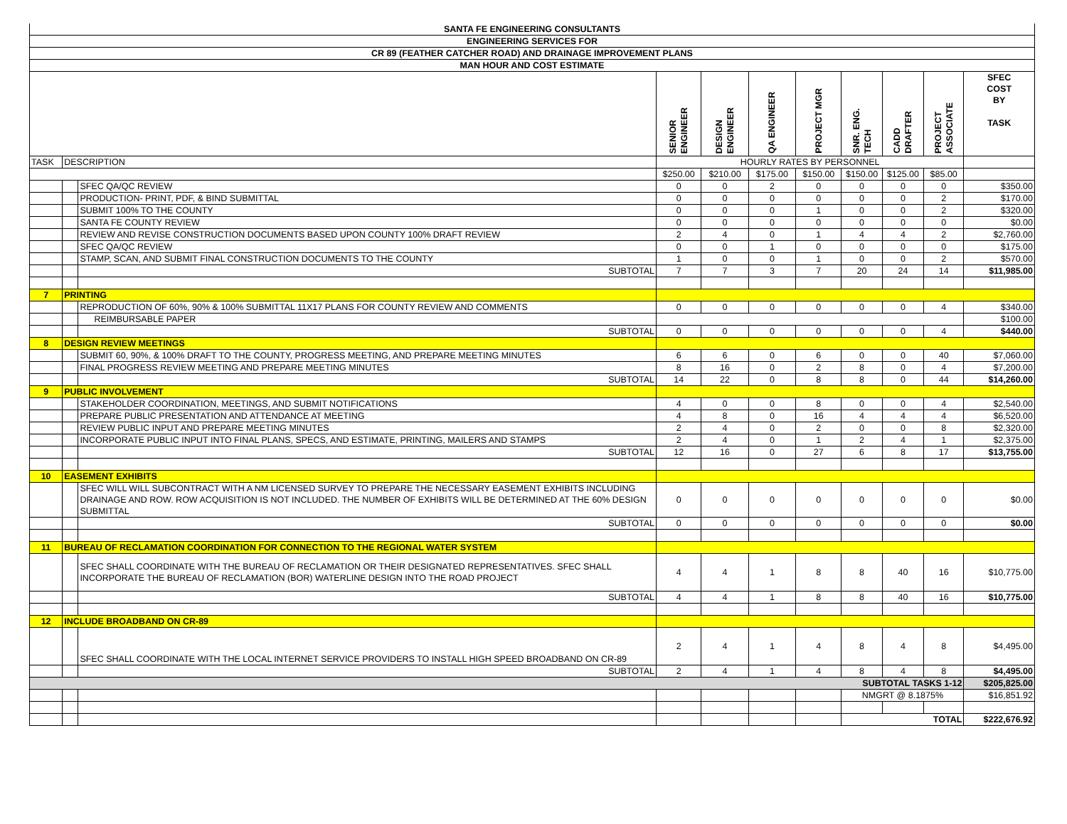| SANTA FE ENGINEERING CONSULTANTS | | | | | | | | | | |
| ENGINEERING SERVICES FOR | | | | | | | | | | |
| CR 89 (FEATHER CATCHER ROAD) AND DRAINAGE IMPROVEMENT PLANS | | | | | | | | | | |
| MAN HOUR AND COST ESTIMATE | | | | | | | | | | |
| | | | SENIOR ENGINEER | DESIGN ENGINEER | QA ENGINEER | PROJECT MGR | SNR. ENG. TECH | CADD DRAFTER | PROJECT ASSOCIATE | SFEC COST BY TASK |
| TASK | DESCRIPTION | | HOURLY RATES BY PERSONNEL | | | | | | | |
| | | | $250.00 | $210.00 | $175.00 | $150.00 | $150.00 | $125.00 | $85.00 | |
| | | SFEC QA/QC REVIEW | 0 | 0 | 2 | 0 | 0 | 0 | 0 | $350.00 |
| | | PRODUCTION- PRINT, PDF, & BIND SUBMITTAL | 0 | 0 | 0 | 0 | 0 | 0 | 2 | $170.00 |
| | | SUBMIT 100% TO THE COUNTY | 0 | 0 | 0 | 1 | 0 | 0 | 2 | $320.00 |
| | | SANTA FE COUNTY REVIEW | 0 | 0 | 0 | 0 | 0 | 0 | 0 | $0.00 |
| | | REVIEW AND REVISE CONSTRUCTION DOCUMENTS BASED UPON COUNTY 100% DRAFT REVIEW | 2 | 4 | 0 | 1 | 4 | 4 | 2 | $2,760.00 |
| | | SFEC QA/QC REVIEW | 0 | 0 | 1 | 0 | 0 | 0 | 0 | $175.00 |
| | | STAMP, SCAN, AND SUBMIT FINAL CONSTRUCTION DOCUMENTS TO THE COUNTY | 1 | 0 | 0 | 1 | 0 | 0 | 2 | $570.00 |
| | | SUBTOTAL | 7 | 7 | 3 | 7 | 20 | 24 | 14 | $11,985.00 |
| 7 | PRINTING | | | | | | | | | |
| | | REPRODUCTION OF 60%, 90% & 100% SUBMITTAL 11X17 PLANS FOR COUNTY REVIEW AND COMMENTS | 0 | 0 | 0 | 0 | 0 | 0 | 4 | $340.00 |
| | | REIMBURSABLE PAPER | | | | | | | | $100.00 |
| | | SUBTOTAL | 0 | 0 | 0 | 0 | 0 | 0 | 4 | $440.00 |
| 8 | DESIGN REVIEW MEETINGS | | | | | | | | | |
| | | SUBMIT 60, 90%, & 100% DRAFT TO THE COUNTY, PROGRESS MEETING, AND PREPARE MEETING MINUTES | 6 | 6 | 0 | 6 | 0 | 0 | 40 | $7,060.00 |
| | | FINAL PROGRESS REVIEW MEETING AND PREPARE MEETING MINUTES | 8 | 16 | 0 | 2 | 8 | 0 | 4 | $7,200.00 |
| | | SUBTOTAL | 14 | 22 | 0 | 8 | 8 | 0 | 44 | $14,260.00 |
| 9 | PUBLIC INVOLVEMENT | | | | | | | | | |
| | | STAKEHOLDER COORDINATION, MEETINGS, AND SUBMIT NOTIFICATIONS | 4 | 0 | 0 | 8 | 0 | 0 | 4 | $2,540.00 |
| | | PREPARE PUBLIC PRESENTATION AND ATTENDANCE AT MEETING | 4 | 8 | 0 | 16 | 4 | 4 | 4 | $6,520.00 |
| | | REVIEW PUBLIC INPUT AND PREPARE MEETING MINUTES | 2 | 4 | 0 | 2 | 0 | 0 | 8 | $2,320.00 |
| | | INCORPORATE PUBLIC INPUT INTO FINAL PLANS, SPECS, AND ESTIMATE, PRINTING, MAILERS AND STAMPS | 2 | 4 | 0 | 1 | 2 | 4 | 1 | $2,375.00 |
| | | SUBTOTAL | 12 | 16 | 0 | 27 | 6 | 8 | 17 | $13,755.00 |
| 10 | EASEMENT EXHIBITS | | | | | | | | | |
| | | SFEC WILL WILL SUBCONTRACT WITH A NM LICENSED SURVEY TO PREPARE THE NECESSARY EASEMENT EXHIBITS INCLUDING DRAINAGE AND ROW. ROW ACQUISITION IS NOT INCLUDED. THE NUMBER OF EXHIBITS WILL BE DETERMINED AT THE 60% DESIGN SUBMITTAL | 0 | 0 | 0 | 0 | 0 | 0 | 0 | $0.00 |
| | | SUBTOTAL | 0 | 0 | 0 | 0 | 0 | 0 | 0 | $0.00 |
| 11 | BUREAU OF RECLAMATION COORDINATION FOR CONNECTION TO THE REGIONAL WATER SYSTEM | | | | | | | | | |
| | | SFEC SHALL COORDINATE WITH THE BUREAU OF RECLAMATION OR THEIR DESIGNATED REPRESENTATIVES. SFEC SHALL INCORPORATE THE BUREAU OF RECLAMATION (BOR) WATERLINE DESIGN INTO THE ROAD PROJECT | 4 | 4 | 1 | 8 | 8 | 40 | 16 | $10,775.00 |
| | | SUBTOTAL | 4 | 4 | 1 | 8 | 8 | 40 | 16 | $10,775.00 |
| 12 | INCLUDE BROADBAND ON CR-89 | | | | | | | | | |
| | | SFEC SHALL COORDINATE WITH THE LOCAL INTERNET SERVICE PROVIDERS TO INSTALL HIGH SPEED BROADBAND ON CR-89 | 2 | 4 | 1 | 4 | 8 | 4 | 8 | $4,495.00 |
| | | SUBTOTAL | 2 | 4 | 1 | 4 | 8 | 4 | 8 | $4,495.00 |
| SUBTOTAL TASKS 1-12 | | | | | | | | | | $205,825.00 |
| | | | | | | | NMGRT @ 8.1875% | | | $16,851.92 |
| | | | | | | | TOTAL | | | $222,676.92 |